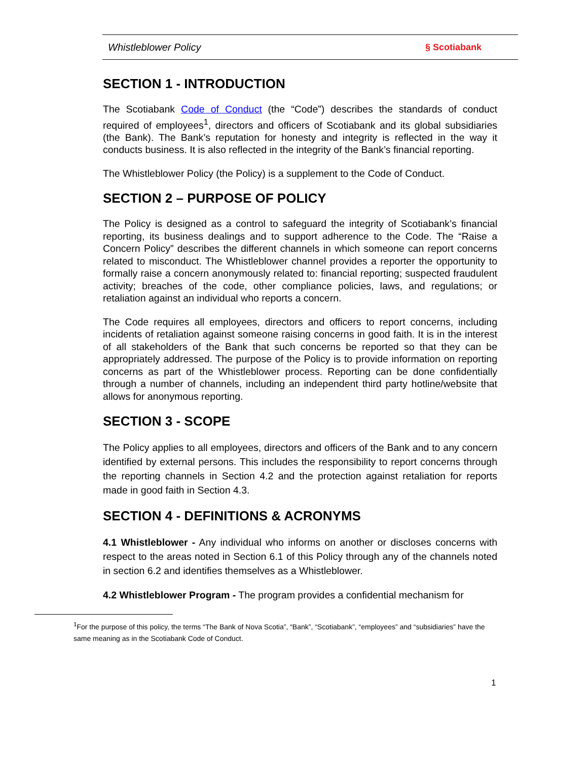Whistleblower Policy § Scotiabank
SECTION 1 - INTRODUCTION
The Scotiabank Code of Conduct (the “Code”) describes the standards of conduct required of employees<sup>1</sup>, directors and officers of Scotiabank and its global subsidiaries (the Bank). The Bank’s reputation for honesty and integrity is reflected in the way it conducts business. It is also reflected in the integrity of the Bank’s financial reporting.
The Whistleblower Policy (the Policy) is a supplement to the Code of Conduct.
SECTION 2 – PURPOSE OF POLICY
The Policy is designed as a control to safeguard the integrity of Scotiabank’s financial reporting, its business dealings and to support adherence to the Code. The “Raise a Concern Policy” describes the different channels in which someone can report concerns related to misconduct. The Whistleblower channel provides a reporter the opportunity to formally raise a concern anonymously related to: financial reporting; suspected fraudulent activity; breaches of the code, other compliance policies, laws, and regulations; or retaliation against an individual who reports a concern.
The Code requires all employees, directors and officers to report concerns, including incidents of retaliation against someone raising concerns in good faith. It is in the interest of all stakeholders of the Bank that such concerns be reported so that they can be appropriately addressed. The purpose of the Policy is to provide information on reporting concerns as part of the Whistleblower process. Reporting can be done confidentially through a number of channels, including an independent third party hotline/website that allows for anonymous reporting.
SECTION 3 - SCOPE
The Policy applies to all employees, directors and officers of the Bank and to any concern identified by external persons. This includes the responsibility to report concerns through the reporting channels in Section 4.2 and the protection against retaliation for reports made in good faith in Section 4.3.
SECTION 4 - DEFINITIONS & ACRONYMS
4.1 Whistleblower - Any individual who informs on another or discloses concerns with respect to the areas noted in Section 6.1 of this Policy through any of the channels noted in section 6.2 and identifies themselves as a Whistleblower.
4.2 Whistleblower Program - The program provides a confidential mechanism for
<sup>1</sup> For the purpose of this policy, the terms “The Bank of Nova Scotia”, “Bank”, “Scotiabank”, “employees” and “subsidiaries” have the same meaning as in the Scotiabank Code of Conduct.
1